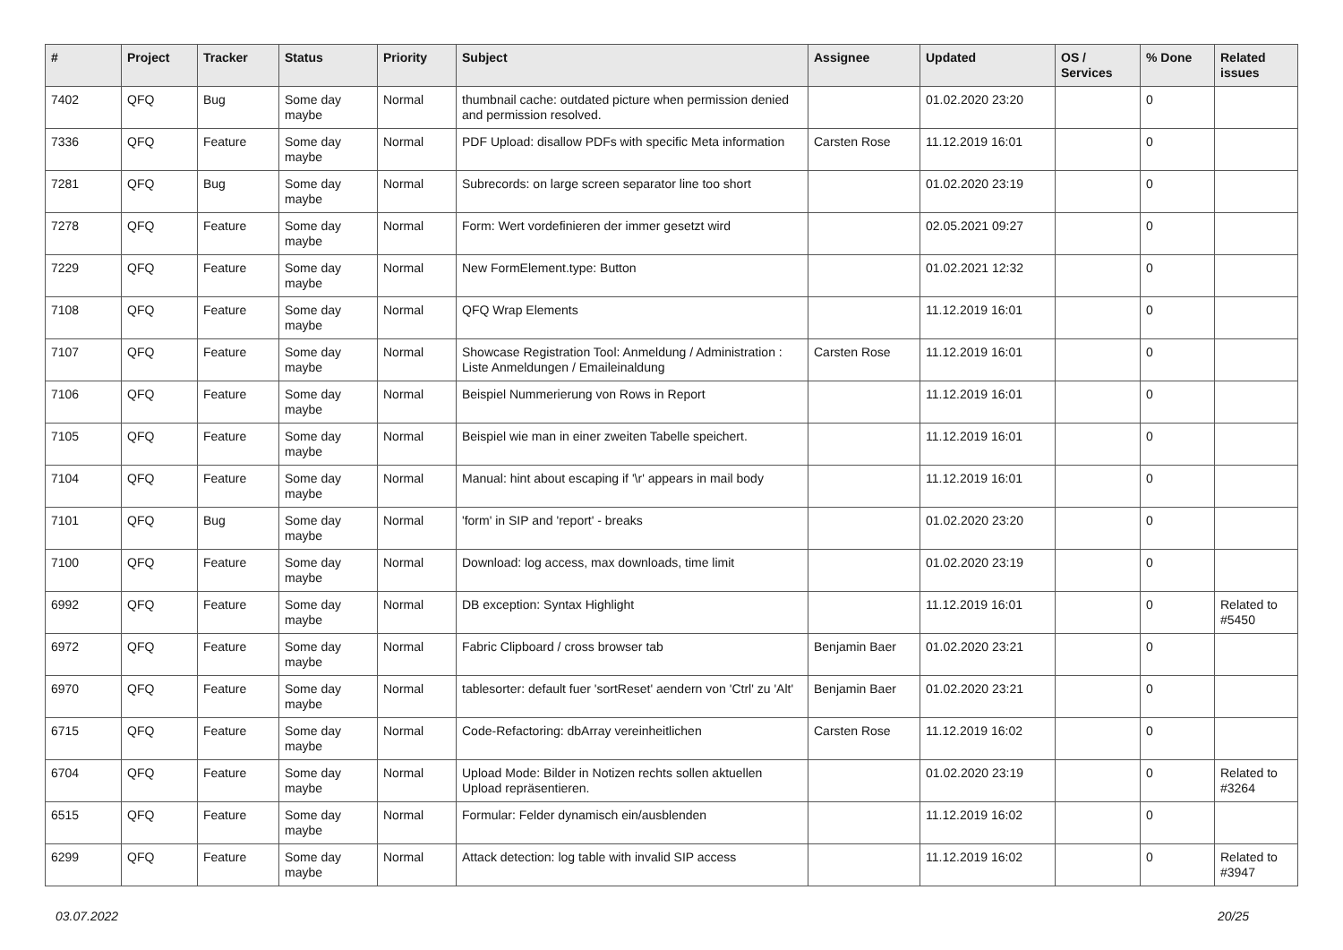| # | Project | Tracker | Status | Priority | Subject | Assignee | Updated | OS / Services | % Done | Related issues |
| --- | --- | --- | --- | --- | --- | --- | --- | --- | --- | --- |
| 7402 | QFQ | Bug | Some day maybe | Normal | thumbnail cache: outdated picture when permission denied and permission resolved. | | 01.02.2020 23:20 | | 0 | |
| 7336 | QFQ | Feature | Some day maybe | Normal | PDF Upload: disallow PDFs with specific Meta information | Carsten Rose | 11.12.2019 16:01 | | 0 | |
| 7281 | QFQ | Bug | Some day maybe | Normal | Subrecords: on large screen separator line too short | | 01.02.2020 23:19 | | 0 | |
| 7278 | QFQ | Feature | Some day maybe | Normal | Form: Wert vordefinieren der immer gesetzt wird | | 02.05.2021 09:27 | | 0 | |
| 7229 | QFQ | Feature | Some day maybe | Normal | New FormElement.type: Button | | 01.02.2021 12:32 | | 0 | |
| 7108 | QFQ | Feature | Some day maybe | Normal | QFQ Wrap Elements | | 11.12.2019 16:01 | | 0 | |
| 7107 | QFQ | Feature | Some day maybe | Normal | Showcase Registration Tool: Anmeldung / Administration : Liste Anmeldungen / Emaileinaldung | Carsten Rose | 11.12.2019 16:01 | | 0 | |
| 7106 | QFQ | Feature | Some day maybe | Normal | Beispiel Nummerierung von Rows in Report | | 11.12.2019 16:01 | | 0 | |
| 7105 | QFQ | Feature | Some day maybe | Normal | Beispiel wie man in einer zweiten Tabelle speichert. | | 11.12.2019 16:01 | | 0 | |
| 7104 | QFQ | Feature | Some day maybe | Normal | Manual: hint about escaping if '\r' appears in mail body | | 11.12.2019 16:01 | | 0 | |
| 7101 | QFQ | Bug | Some day maybe | Normal | 'form' in SIP and 'report' - breaks | | 01.02.2020 23:20 | | 0 | |
| 7100 | QFQ | Feature | Some day maybe | Normal | Download: log access, max downloads, time limit | | 01.02.2020 23:19 | | 0 | |
| 6992 | QFQ | Feature | Some day maybe | Normal | DB exception: Syntax Highlight | | 11.12.2019 16:01 | | 0 | Related to #5450 |
| 6972 | QFQ | Feature | Some day maybe | Normal | Fabric Clipboard / cross browser tab | Benjamin Baer | 01.02.2020 23:21 | | 0 | |
| 6970 | QFQ | Feature | Some day maybe | Normal | tablesorter: default fuer 'sortReset' aendern von 'Ctrl' zu 'Alt' | Benjamin Baer | 01.02.2020 23:21 | | 0 | |
| 6715 | QFQ | Feature | Some day maybe | Normal | Code-Refactoring: dbArray vereinheitlichen | Carsten Rose | 11.12.2019 16:02 | | 0 | |
| 6704 | QFQ | Feature | Some day maybe | Normal | Upload Mode: Bilder in Notizen rechts sollen aktuellen Upload repräsentieren. | | 01.02.2020 23:19 | | 0 | Related to #3264 |
| 6515 | QFQ | Feature | Some day maybe | Normal | Formular: Felder dynamisch ein/ausblenden | | 11.12.2019 16:02 | | 0 | |
| 6299 | QFQ | Feature | Some day maybe | Normal | Attack detection: log table with invalid SIP access | | 11.12.2019 16:02 | | 0 | Related to #3947 |
03.07.2022 20/25